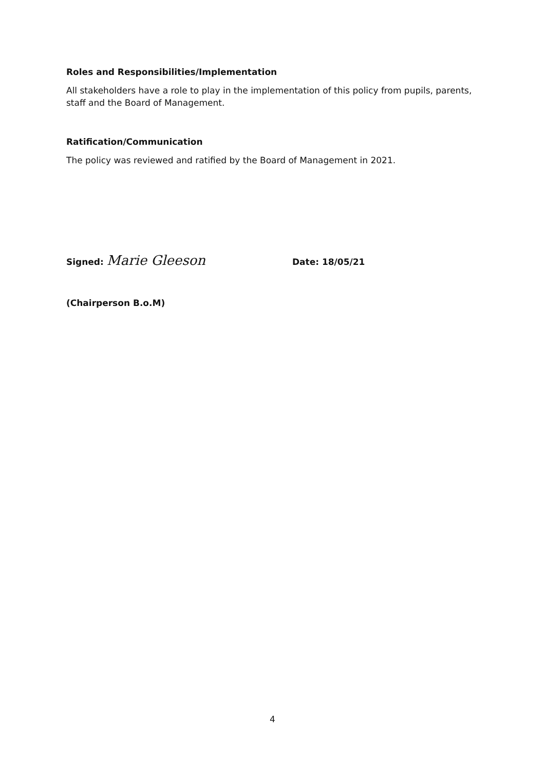Roles and Responsibilities/Implementation
All stakeholders have a role to play in the implementation of this policy from pupils, parents, staff and the Board of Management.
Ratification/Communication
The policy was reviewed and ratified by the Board of Management in 2021.
Signed: Marie Gleeson Date: 18/05/21
(Chairperson B.o.M)
4